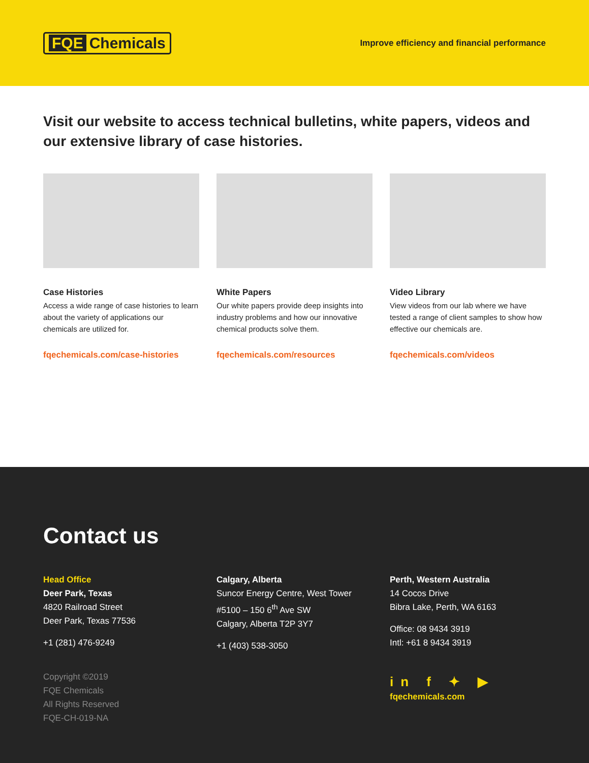FQE Chemicals
Improve efficiency and financial performance
Visit our website to access technical bulletins, white papers, videos and our extensive library of case histories.
Case Histories
Access a wide range of case histories to learn about the variety of applications our chemicals are utilized for.
fqechemicals.com/case-histories
White Papers
Our white papers provide deep insights into industry problems and how our innovative chemical products solve them.
fqechemicals.com/resources
Video Library
View videos from our lab where we have tested a range of client samples to show how effective our chemicals are.
fqechemicals.com/videos
Contact us
Head Office
Deer Park, Texas
4820 Railroad Street
Deer Park, Texas 77536
+1 (281) 476-9249
Copyright ©2019
FQE Chemicals
All Rights Reserved
FQE-CH-019-NA
Calgary, Alberta
Suncor Energy Centre, West Tower
#5100 – 150 6<sup>th</sup> Ave SW
Calgary, Alberta T2P 3Y7
+1 (403) 538-3050
Perth, Western Australia
14 Cocos Drive
Bibra Lake, Perth, WA 6163
Office: 08 9434 3919
Intl: +61 8 9434 3919
in f ✦ ▶
fqechemicals.com